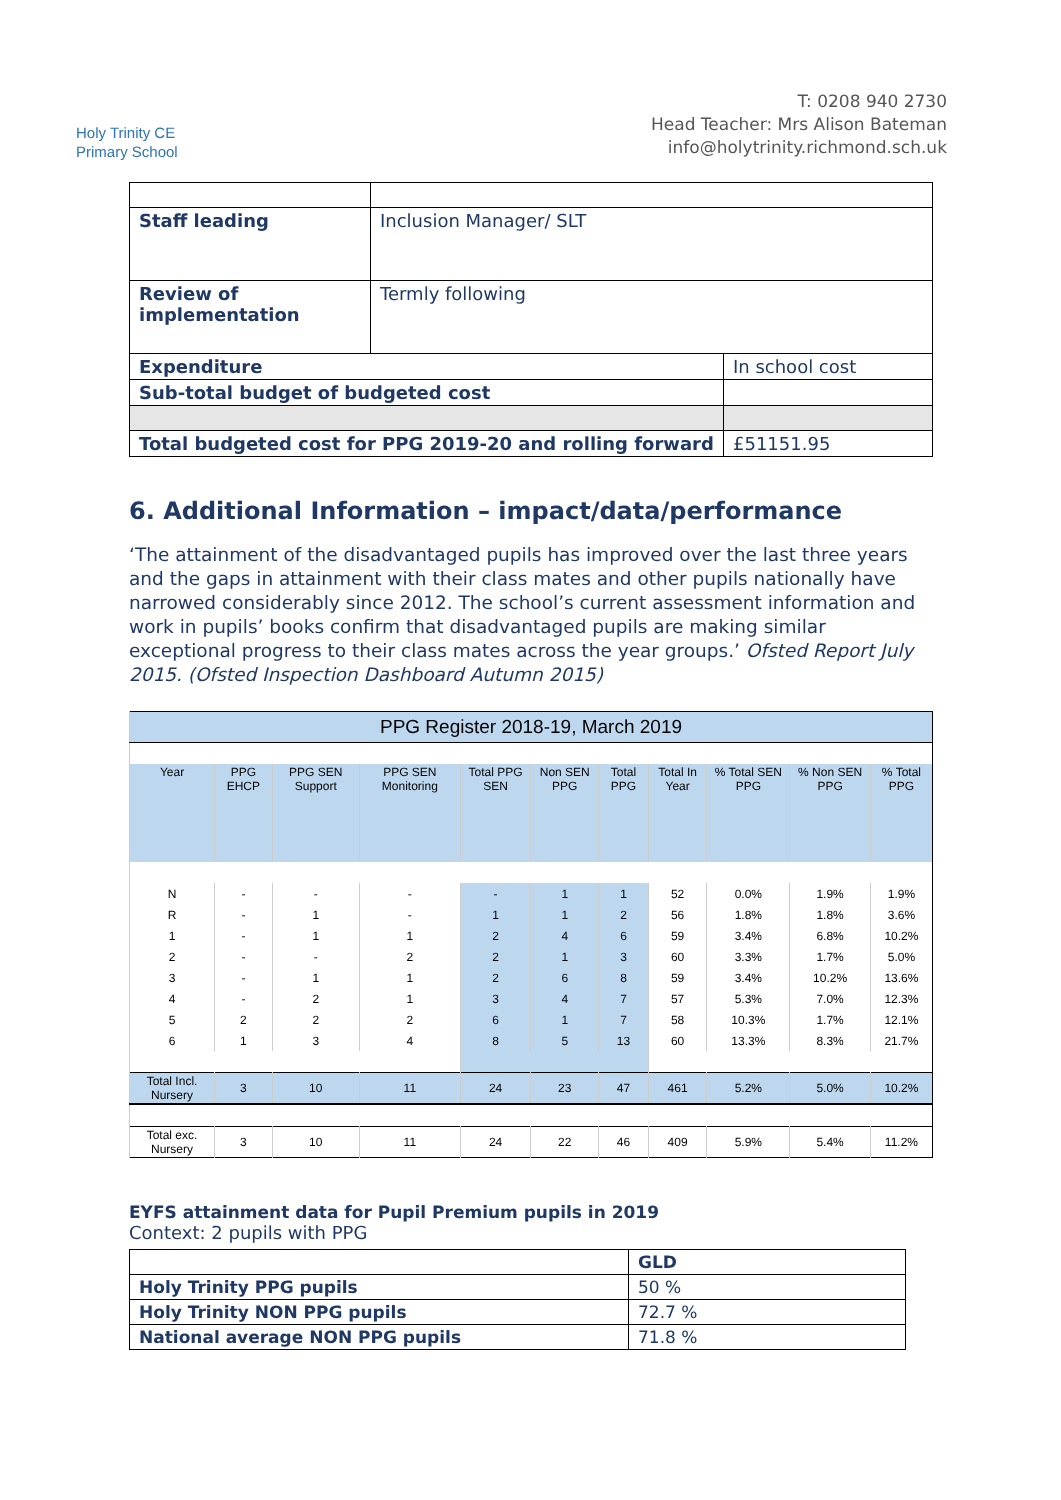Holy Trinity CE
Primary School
T: 0208 940 2730
Head Teacher: Mrs Alison Bateman
info@holytrinity.richmond.sch.uk
| Staff leading | Inclusion Manager/ SLT | |
| Review of implementation | Termly following | |
| Expenditure | | In school cost |
| Sub-total budget of budgeted cost | | |
| Total budgeted cost for PPG 2019-20 and rolling forward | | £51151.95 |
6. Additional Information – impact/data/performance
‘The attainment of the disadvantaged pupils has improved over the last three years and the gaps in attainment with their class mates and other pupils nationally have narrowed considerably since 2012. The school’s current assessment information and work in pupils’ books confirm that disadvantaged pupils are making similar exceptional progress to their class mates across the year groups.’ Ofsted Report July 2015. (Ofsted Inspection Dashboard Autumn 2015)
| PPG Register 2018-19, March 2019 | | | | | | | | | | |
| Year | PPG EHCP | PPG SEN Support | PPG SEN Monitoring | Total PPG SEN | Non SEN PPG | Total PPG | Total In Year | % Total SEN PPG | % Non SEN PPG | % Total PPG |
| N | - | - | - | - | 1 | 1 | 52 | 0.0% | 1.9% | 1.9% |
| R | - | 1 | - | 1 | 1 | 2 | 56 | 1.8% | 1.8% | 3.6% |
| 1 | - | 1 | 1 | 2 | 4 | 6 | 59 | 3.4% | 6.8% | 10.2% |
| 2 | - | - | 2 | 2 | 1 | 3 | 60 | 3.3% | 1.7% | 5.0% |
| 3 | - | 1 | 1 | 2 | 6 | 8 | 59 | 3.4% | 10.2% | 13.6% |
| 4 | - | 2 | 1 | 3 | 4 | 7 | 57 | 5.3% | 7.0% | 12.3% |
| 5 | 2 | 2 | 2 | 6 | 1 | 7 | 58 | 10.3% | 1.7% | 12.1% |
| 6 | 1 | 3 | 4 | 8 | 5 | 13 | 60 | 13.3% | 8.3% | 21.7% |
| Total Incl. Nursery | 3 | 10 | 11 | 24 | 23 | 47 | 461 | 5.2% | 5.0% | 10.2% |
| Total exc. Nursery | 3 | 10 | 11 | 24 | 22 | 46 | 409 | 5.9% | 5.4% | 11.2% |
EYFS attainment data for Pupil Premium pupils in 2019
Context: 2 pupils with PPG
| | GLD |
| Holy Trinity PPG pupils | 50 % |
| Holy Trinity NON PPG pupils | 72.7 % |
| National average NON PPG pupils | 71.8 % |